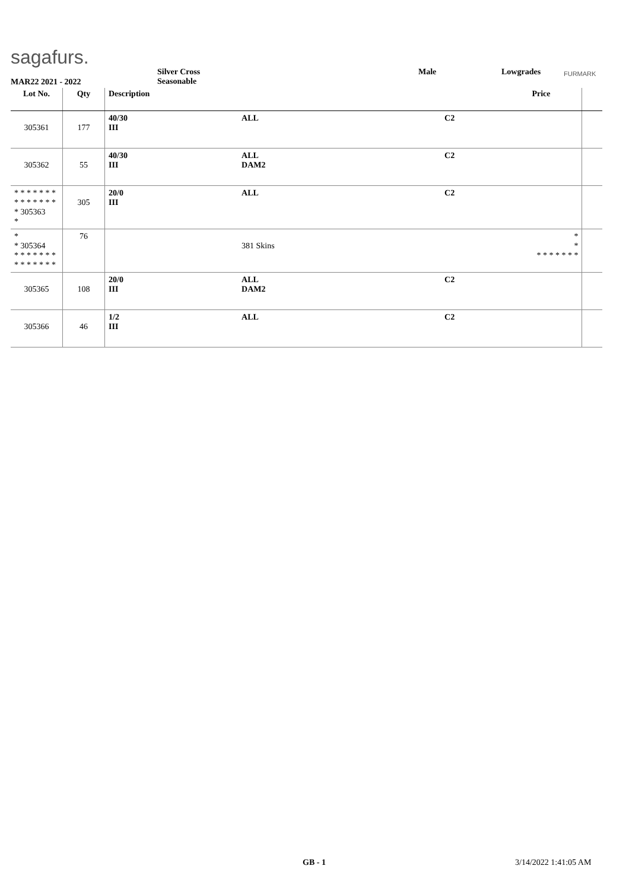sagafurs.
MAR22 2021 - 2022
Silver Cross
Seasonable
Male Lowgrades FURMARK
| Lot No. | Qty | Description | | | Price | |
| --- | --- | --- | --- | --- | --- | --- |
| 305361 | 177 | 40/30 III | ALL | C2 | | |
| 305362 | 55 | 40/30 III | ALL DAM2 | C2 | | |
| * * * * * * * * * * * * * * * 305363 * | 305 | 20/0 III | ALL | C2 | | |
| * * 305364 * * * * * * * * * * * * * * | 76 | | 381 Skins | | * * * * * * * * * | |
| 305365 | 108 | 20/0 III | ALL DAM2 | C2 | | |
| 305366 | 46 | 1/2 III | ALL | C2 | | |
GB - 1 3/14/2022 1:41:05 AM